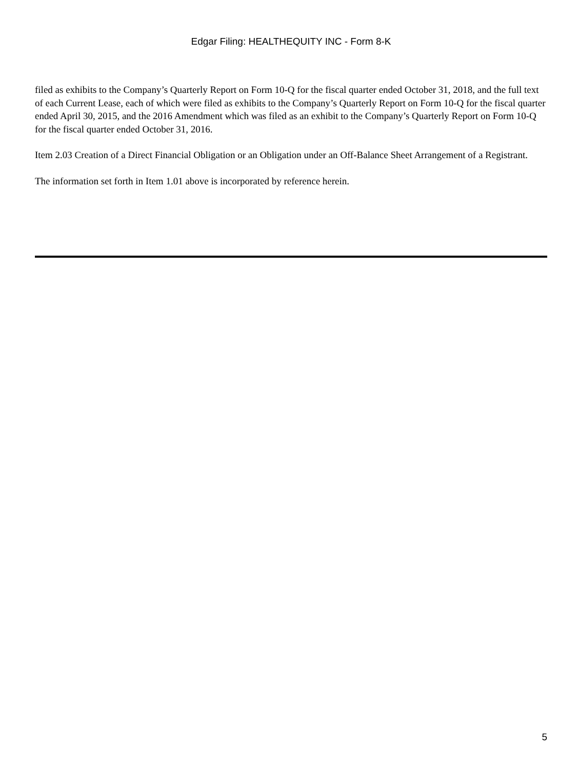Edgar Filing: HEALTHEQUITY INC - Form 8-K
filed as exhibits to the Company’s Quarterly Report on Form 10-Q for the fiscal quarter ended October 31, 2018, and the full text of each Current Lease, each of which were filed as exhibits to the Company’s Quarterly Report on Form 10-Q for the fiscal quarter ended April 30, 2015, and the 2016 Amendment which was filed as an exhibit to the Company’s Quarterly Report on Form 10-Q for the fiscal quarter ended October 31, 2016.
Item 2.03 Creation of a Direct Financial Obligation or an Obligation under an Off-Balance Sheet Arrangement of a Registrant.
The information set forth in Item 1.01 above is incorporated by reference herein.
5